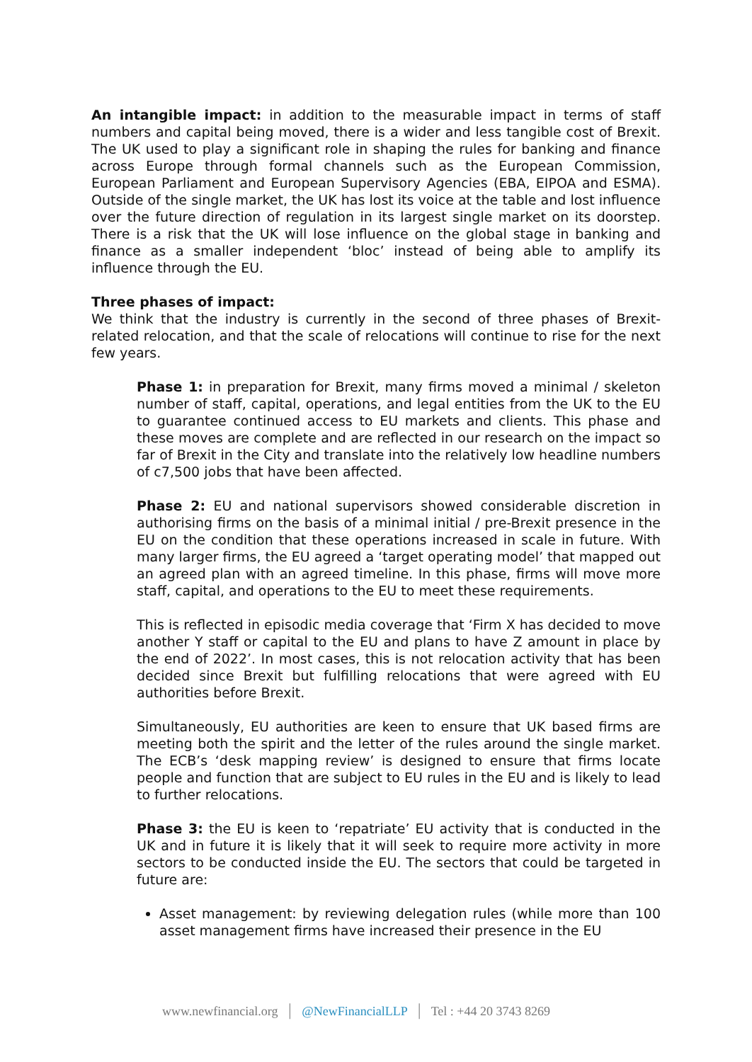An intangible impact: in addition to the measurable impact in terms of staff numbers and capital being moved, there is a wider and less tangible cost of Brexit. The UK used to play a significant role in shaping the rules for banking and finance across Europe through formal channels such as the European Commission, European Parliament and European Supervisory Agencies (EBA, EIPOA and ESMA). Outside of the single market, the UK has lost its voice at the table and lost influence over the future direction of regulation in its largest single market on its doorstep. There is a risk that the UK will lose influence on the global stage in banking and finance as a smaller independent ‘bloc’ instead of being able to amplify its influence through the EU.
Three phases of impact:
We think that the industry is currently in the second of three phases of Brexit-related relocation, and that the scale of relocations will continue to rise for the next few years.
Phase 1: in preparation for Brexit, many firms moved a minimal / skeleton number of staff, capital, operations, and legal entities from the UK to the EU to guarantee continued access to EU markets and clients. This phase and these moves are complete and are reflected in our research on the impact so far of Brexit in the City and translate into the relatively low headline numbers of c7,500 jobs that have been affected.
Phase 2: EU and national supervisors showed considerable discretion in authorising firms on the basis of a minimal initial / pre-Brexit presence in the EU on the condition that these operations increased in scale in future. With many larger firms, the EU agreed a ‘target operating model’ that mapped out an agreed plan with an agreed timeline. In this phase, firms will move more staff, capital, and operations to the EU to meet these requirements.
This is reflected in episodic media coverage that ‘Firm X has decided to move another Y staff or capital to the EU and plans to have Z amount in place by the end of 2022’. In most cases, this is not relocation activity that has been decided since Brexit but fulfilling relocations that were agreed with EU authorities before Brexit.
Simultaneously, EU authorities are keen to ensure that UK based firms are meeting both the spirit and the letter of the rules around the single market. The ECB’s ‘desk mapping review’ is designed to ensure that firms locate people and function that are subject to EU rules in the EU and is likely to lead to further relocations.
Phase 3: the EU is keen to ‘repatriate’ EU activity that is conducted in the UK and in future it is likely that it will seek to require more activity in more sectors to be conducted inside the EU. The sectors that could be targeted in future are:
Asset management: by reviewing delegation rules (while more than 100 asset management firms have increased their presence in the EU
www.newfinancial.org | @NewFinancialLLP | Tel : +44 20 3743 8269